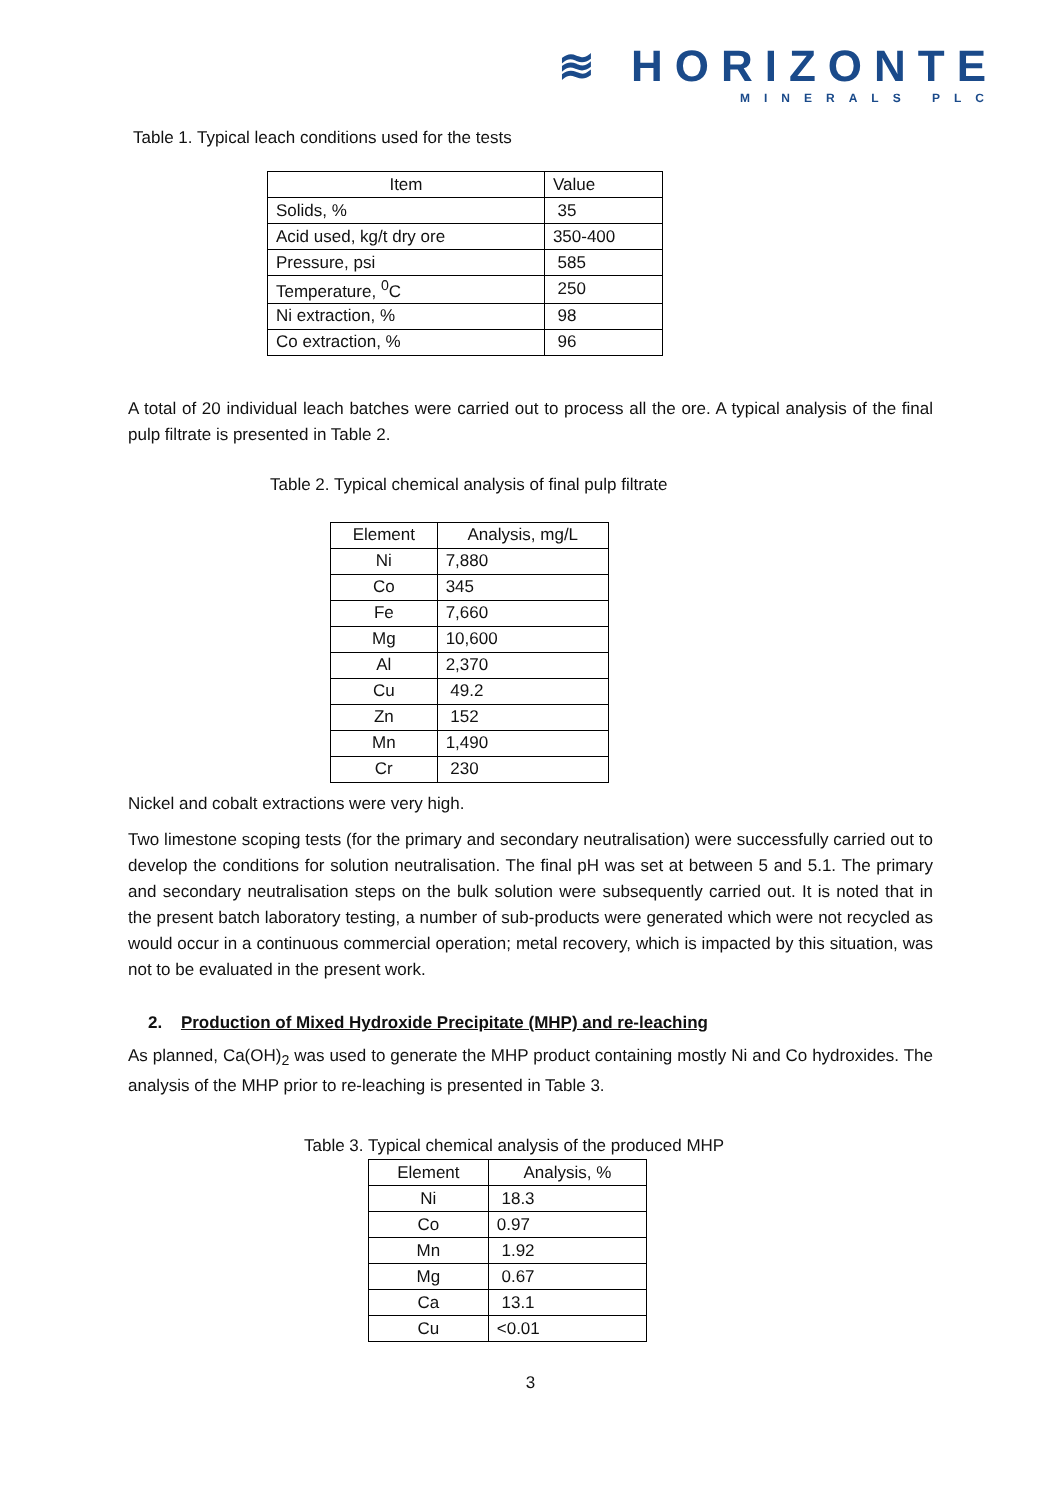≋ HORIZONTE
MINERALS PLC
Table 1. Typical leach conditions used for the tests
| Item | Value |
| --- | --- |
| Solids, % | 35 |
| Acid used, kg/t dry ore | 350-400 |
| Pressure, psi | 585 |
| Temperature, <sup>0</sup>C | 250 |
| Ni extraction, % | 98 |
| Co extraction, % | 96 |
A total of 20 individual leach batches were carried out to process all the ore. A typical analysis of the final pulp filtrate is presented in Table 2.
Table 2. Typical chemical analysis of final pulp filtrate
| Element | Analysis, mg/L |
| --- | --- |
| Ni | 7,880 |
| Co | 345 |
| Fe | 7,660 |
| Mg | 10,600 |
| Al | 2,370 |
| Cu | 49.2 |
| Zn | 152 |
| Mn | 1,490 |
| Cr | 230 |
Nickel and cobalt extractions were very high.
Two limestone scoping tests (for the primary and secondary neutralisation) were successfully carried out to develop the conditions for solution neutralisation. The final pH was set at between 5 and 5.1. The primary and secondary neutralisation steps on the bulk solution were subsequently carried out. It is noted that in the present batch laboratory testing, a number of sub-products were generated which were not recycled as would occur in a continuous commercial operation; metal recovery, which is impacted by this situation, was not to be evaluated in the present work.
2. Production of Mixed Hydroxide Precipitate (MHP) and re-leaching
As planned, Ca(OH)<sub>2</sub> was used to generate the MHP product containing mostly Ni and Co hydroxides. The analysis of the MHP prior to re-leaching is presented in Table 3.
Table 3. Typical chemical analysis of the produced MHP
| Element | Analysis, % |
| --- | --- |
| Ni | 18.3 |
| Co | 0.97 |
| Mn | 1.92 |
| Mg | 0.67 |
| Ca | 13.1 |
| Cu | <0.01 |
3